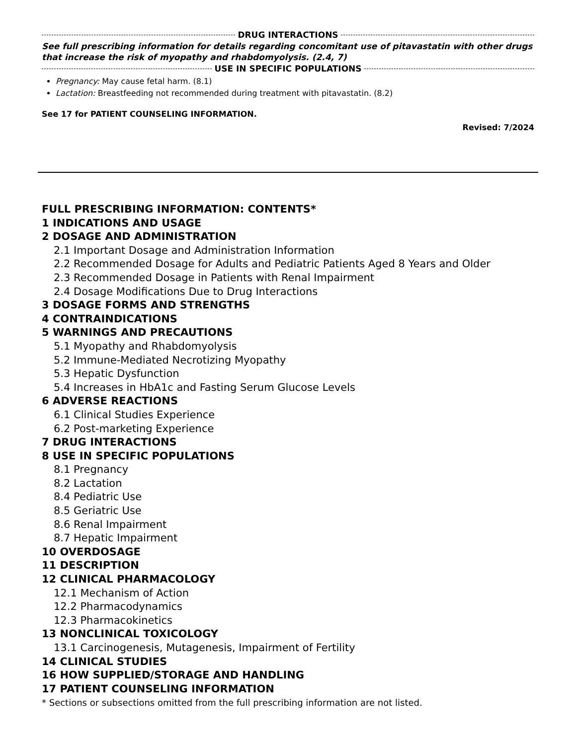DRUG INTERACTIONS
See full prescribing information for details regarding concomitant use of pitavastatin with other drugs that increase the risk of myopathy and rhabdomyolysis. (2.4, 7)
USE IN SPECIFIC POPULATIONS
Pregnancy: May cause fetal harm. (8.1)
Lactation: Breastfeeding not recommended during treatment with pitavastatin. (8.2)
See 17 for PATIENT COUNSELING INFORMATION.
Revised: 7/2024
FULL PRESCRIBING INFORMATION: CONTENTS*
1 INDICATIONS AND USAGE
2 DOSAGE AND ADMINISTRATION
2.1 Important Dosage and Administration Information
2.2 Recommended Dosage for Adults and Pediatric Patients Aged 8 Years and Older
2.3 Recommended Dosage in Patients with Renal Impairment
2.4 Dosage Modifications Due to Drug Interactions
3 DOSAGE FORMS AND STRENGTHS
4 CONTRAINDICATIONS
5 WARNINGS AND PRECAUTIONS
5.1 Myopathy and Rhabdomyolysis
5.2 Immune-Mediated Necrotizing Myopathy
5.3 Hepatic Dysfunction
5.4 Increases in HbA1c and Fasting Serum Glucose Levels
6 ADVERSE REACTIONS
6.1 Clinical Studies Experience
6.2 Post-marketing Experience
7 DRUG INTERACTIONS
8 USE IN SPECIFIC POPULATIONS
8.1 Pregnancy
8.2 Lactation
8.4 Pediatric Use
8.5 Geriatric Use
8.6 Renal Impairment
8.7 Hepatic Impairment
10 OVERDOSAGE
11 DESCRIPTION
12 CLINICAL PHARMACOLOGY
12.1 Mechanism of Action
12.2 Pharmacodynamics
12.3 Pharmacokinetics
13 NONCLINICAL TOXICOLOGY
13.1 Carcinogenesis, Mutagenesis, Impairment of Fertility
14 CLINICAL STUDIES
16 HOW SUPPLIED/STORAGE AND HANDLING
17 PATIENT COUNSELING INFORMATION
* Sections or subsections omitted from the full prescribing information are not listed.